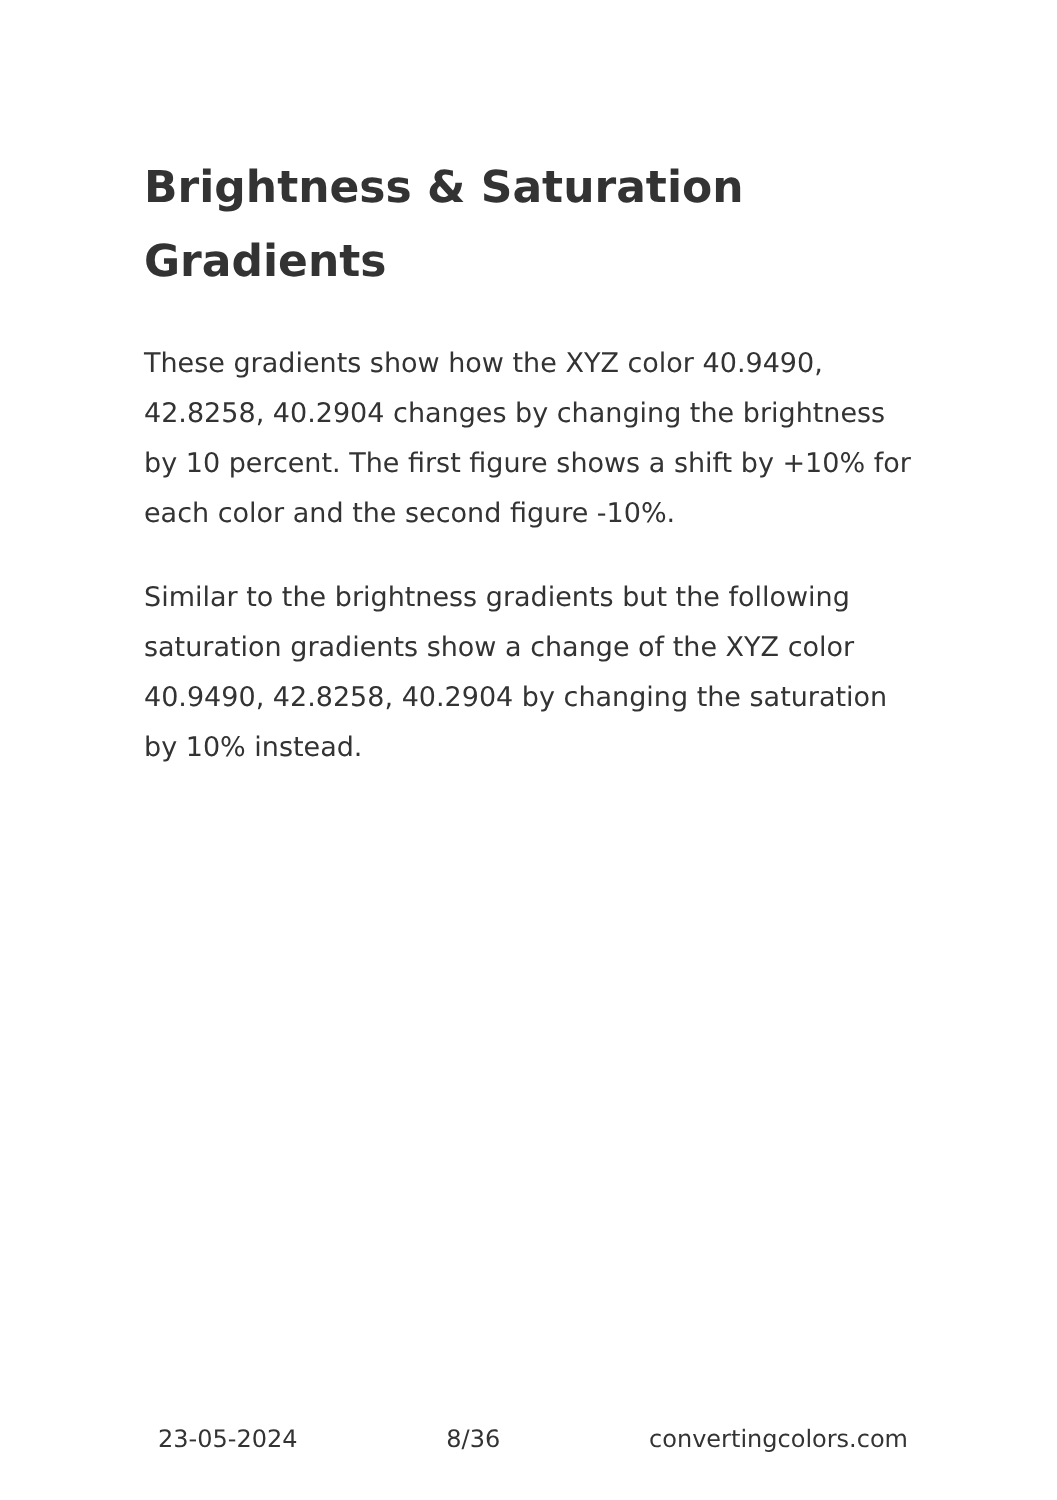Brightness & Saturation Gradients
These gradients show how the XYZ color 40.9490, 42.8258, 40.2904 changes by changing the brightness by 10 percent. The first figure shows a shift by +10% for each color and the second figure -10%.
Similar to the brightness gradients but the following saturation gradients show a change of the XYZ color 40.9490, 42.8258, 40.2904 by changing the saturation by 10% instead.
23-05-2024 8/36 convertingcolors.com